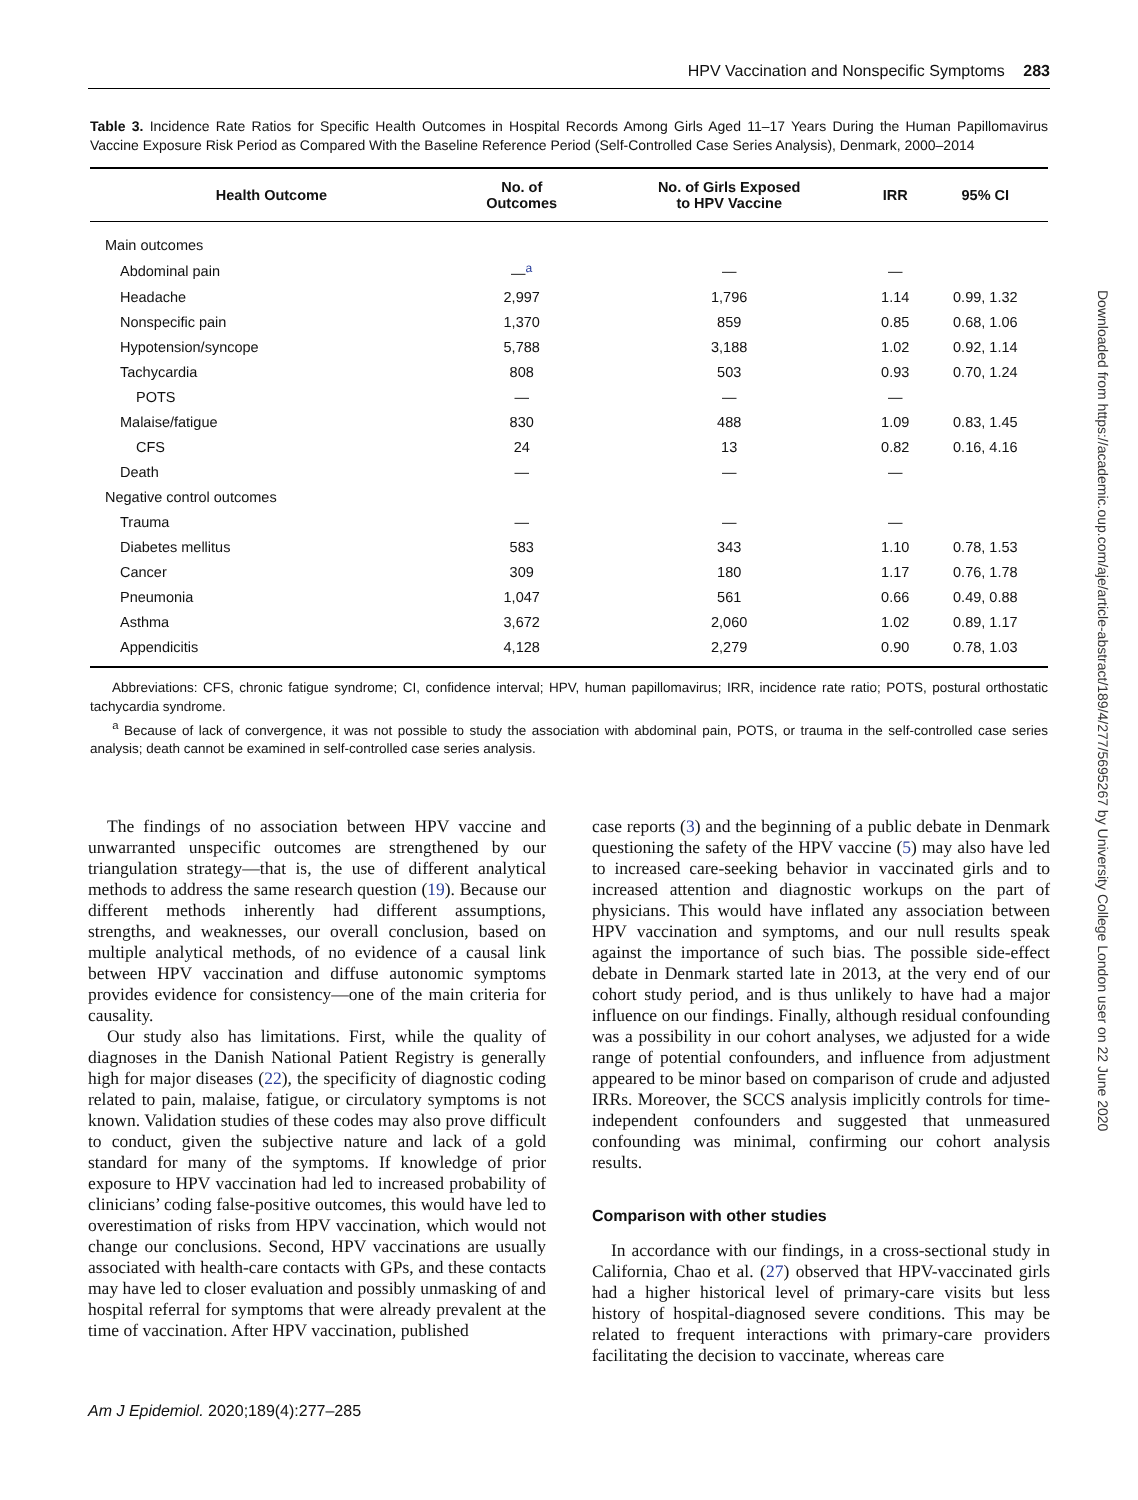HPV Vaccination and Nonspecific Symptoms 283
Table 3. Incidence Rate Ratios for Specific Health Outcomes in Hospital Records Among Girls Aged 11–17 Years During the Human Papillomavirus Vaccine Exposure Risk Period as Compared With the Baseline Reference Period (Self-Controlled Case Series Analysis), Denmark, 2000–2014
| Health Outcome | No. of Outcomes | No. of Girls Exposed to HPV Vaccine | IRR | 95% CI |
| --- | --- | --- | --- | --- |
| Main outcomes | | | | |
| Abdominal pain | —<sup>a</sup> | — | — | |
| Headache | 2,997 | 1,796 | 1.14 | 0.99, 1.32 |
| Nonspecific pain | 1,370 | 859 | 0.85 | 0.68, 1.06 |
| Hypotension/syncope | 5,788 | 3,188 | 1.02 | 0.92, 1.14 |
| Tachycardia | 808 | 503 | 0.93 | 0.70, 1.24 |
| POTS | — | — | — | |
| Malaise/fatigue | 830 | 488 | 1.09 | 0.83, 1.45 |
| CFS | 24 | 13 | 0.82 | 0.16, 4.16 |
| Death | — | — | — | |
| Negative control outcomes | | | | |
| Trauma | — | — | — | |
| Diabetes mellitus | 583 | 343 | 1.10 | 0.78, 1.53 |
| Cancer | 309 | 180 | 1.17 | 0.76, 1.78 |
| Pneumonia | 1,047 | 561 | 0.66 | 0.49, 0.88 |
| Asthma | 3,672 | 2,060 | 1.02 | 0.89, 1.17 |
| Appendicitis | 4,128 | 2,279 | 0.90 | 0.78, 1.03 |
Abbreviations: CFS, chronic fatigue syndrome; CI, confidence interval; HPV, human papillomavirus; IRR, incidence rate ratio; POTS, postural orthostatic tachycardia syndrome.
<sup>a</sup> Because of lack of convergence, it was not possible to study the association with abdominal pain, POTS, or trauma in the self-controlled case series analysis; death cannot be examined in self-controlled case series analysis.
The findings of no association between HPV vaccine and unwarranted unspecific outcomes are strengthened by our triangulation strategy—that is, the use of different analytical methods to address the same research question (19). Because our different methods inherently had different assumptions, strengths, and weaknesses, our overall conclusion, based on multiple analytical methods, of no evidence of a causal link between HPV vaccination and diffuse autonomic symptoms provides evidence for consistency—one of the main criteria for causality.
Our study also has limitations. First, while the quality of diagnoses in the Danish National Patient Registry is generally high for major diseases (22), the specificity of diagnostic coding related to pain, malaise, fatigue, or circulatory symptoms is not known. Validation studies of these codes may also prove difficult to conduct, given the subjective nature and lack of a gold standard for many of the symptoms. If knowledge of prior exposure to HPV vaccination had led to increased probability of clinicians’ coding false-positive outcomes, this would have led to overestimation of risks from HPV vaccination, which would not change our conclusions. Second, HPV vaccinations are usually associated with health-care contacts with GPs, and these contacts may have led to closer evaluation and possibly unmasking of and hospital referral for symptoms that were already prevalent at the time of vaccination. After HPV vaccination, published
case reports (3) and the beginning of a public debate in Denmark questioning the safety of the HPV vaccine (5) may also have led to increased care-seeking behavior in vaccinated girls and to increased attention and diagnostic workups on the part of physicians. This would have inflated any association between HPV vaccination and symptoms, and our null results speak against the importance of such bias. The possible side-effect debate in Denmark started late in 2013, at the very end of our cohort study period, and is thus unlikely to have had a major influence on our findings. Finally, although residual confounding was a possibility in our cohort analyses, we adjusted for a wide range of potential confounders, and influence from adjustment appeared to be minor based on comparison of crude and adjusted IRRs. Moreover, the SCCS analysis implicitly controls for time-independent confounders and suggested that unmeasured confounding was minimal, confirming our cohort analysis results.
Comparison with other studies
In accordance with our findings, in a cross-sectional study in California, Chao et al. (27) observed that HPV-vaccinated girls had a higher historical level of primary-care visits but less history of hospital-diagnosed severe conditions. This may be related to frequent interactions with primary-care providers facilitating the decision to vaccinate, whereas care
Am J Epidemiol. 2020;189(4):277–285
Downloaded from https://academic.oup.com/aje/article-abstract/189/4/277/5695267 by University College London user on 22 June 2020